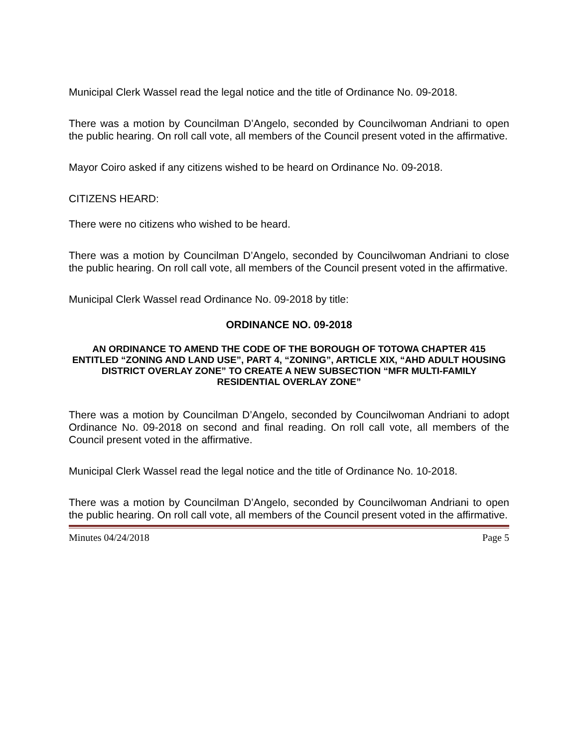Municipal Clerk Wassel read the legal notice and the title of Ordinance No. 09-2018.
There was a motion by Councilman D’Angelo, seconded by Councilwoman Andriani to open the public hearing. On roll call vote, all members of the Council present voted in the affirmative.
Mayor Coiro asked if any citizens wished to be heard on Ordinance No. 09-2018.
CITIZENS HEARD:
There were no citizens who wished to be heard.
There was a motion by Councilman D’Angelo, seconded by Councilwoman Andriani to close the public hearing. On roll call vote, all members of the Council present voted in the affirmative.
Municipal Clerk Wassel read Ordinance No. 09-2018 by title:
ORDINANCE NO. 09-2018
AN ORDINANCE TO AMEND THE CODE OF THE BOROUGH OF TOTOWA CHAPTER 415 ENTITLED “ZONING AND LAND USE”, PART 4, “ZONING”, ARTICLE XIX, “AHD ADULT HOUSING DISTRICT OVERLAY ZONE” TO CREATE A NEW SUBSECTION “MFR MULTI-FAMILY RESIDENTIAL OVERLAY ZONE”
There was a motion by Councilman D’Angelo, seconded by Councilwoman Andriani to adopt Ordinance No. 09-2018 on second and final reading. On roll call vote, all members of the Council present voted in the affirmative.
Municipal Clerk Wassel read the legal notice and the title of Ordinance No. 10-2018.
There was a motion by Councilman D’Angelo, seconded by Councilwoman Andriani to open the public hearing. On roll call vote, all members of the Council present voted in the affirmative.
Minutes 04/24/2018 Page 5